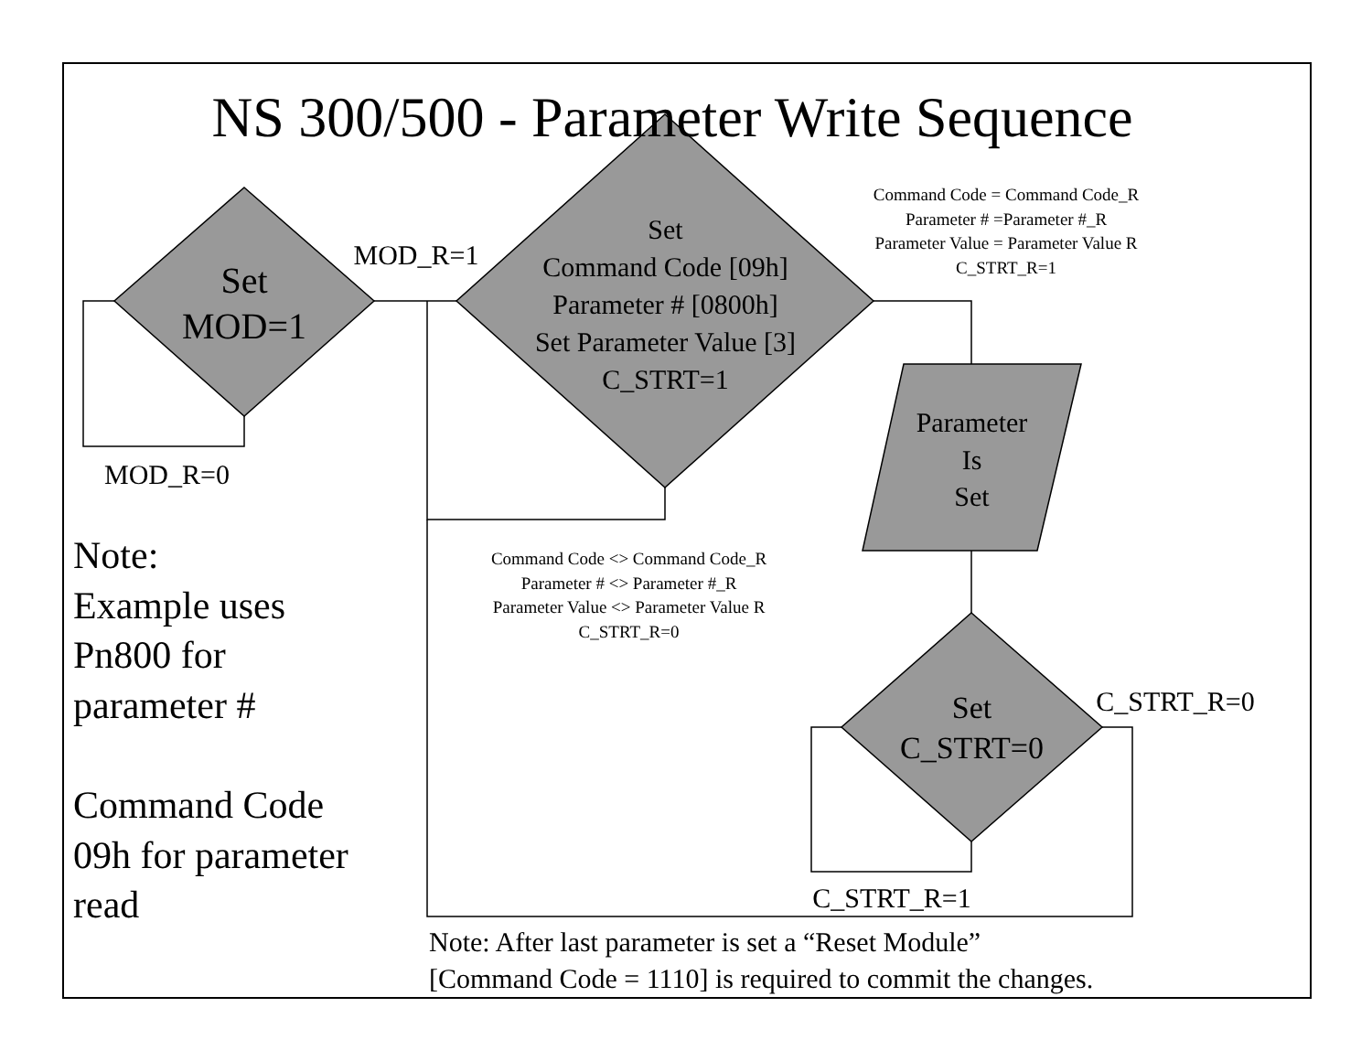NS 300/500 - Parameter Write Sequence
Set
MOD=1
MOD_R=1
Set
Command Code [09h]
Parameter # [0800h]
Set Parameter Value [3]
C_STRT=1
Command Code = Command Code_R
Parameter # =Parameter #_R
Parameter Value = Parameter Value R
C_STRT_R=1
Parameter
Is
Set
MOD_R=0
Note:
Example uses
Pn800 for
parameter #
Command Code
09h for parameter
read
Command Code <> Command Code_R
Parameter # <> Parameter #_R
Parameter Value <> Parameter Value R
C_STRT_R=0
Set
C_STRT=0
C_STRT_R=0
C_STRT_R=1
Note: After last parameter is set a “Reset Module”
[Command Code = 1110] is required to commit the changes.